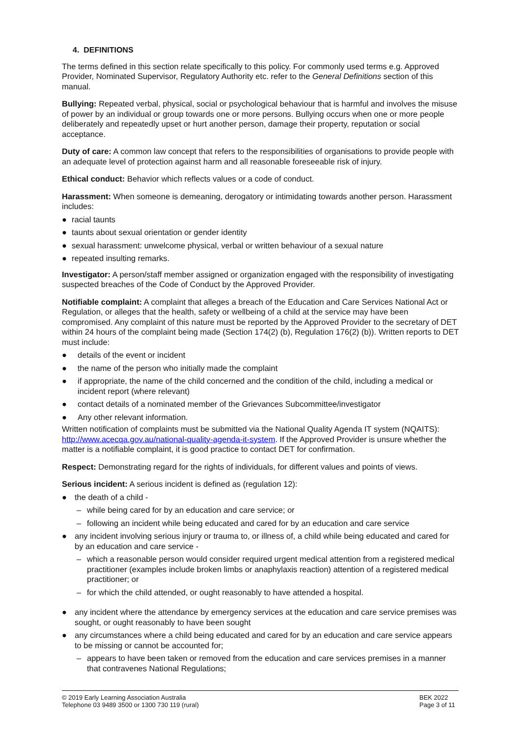4. DEFINITIONS
The terms defined in this section relate specifically to this policy. For commonly used terms e.g. Approved Provider, Nominated Supervisor, Regulatory Authority etc. refer to the General Definitions section of this manual.
Bullying: Repeated verbal, physical, social or psychological behaviour that is harmful and involves the misuse of power by an individual or group towards one or more persons. Bullying occurs when one or more people deliberately and repeatedly upset or hurt another person, damage their property, reputation or social acceptance.
Duty of care: A common law concept that refers to the responsibilities of organisations to provide people with an adequate level of protection against harm and all reasonable foreseeable risk of injury.
Ethical conduct: Behavior which reflects values or a code of conduct.
Harassment: When someone is demeaning, derogatory or intimidating towards another person. Harassment includes:
● racial taunts
● taunts about sexual orientation or gender identity
● sexual harassment: unwelcome physical, verbal or written behaviour of a sexual nature
● repeated insulting remarks.
Investigator: A person/staff member assigned or organization engaged with the responsibility of investigating suspected breaches of the Code of Conduct by the Approved Provider.
Notifiable complaint: A complaint that alleges a breach of the Education and Care Services National Act or Regulation, or alleges that the health, safety or wellbeing of a child at the service may have been compromised. Any complaint of this nature must be reported by the Approved Provider to the secretary of DET within 24 hours of the complaint being made (Section 174(2) (b), Regulation 176(2) (b)). Written reports to DET must include:
● details of the event or incident
● the name of the person who initially made the complaint
● if appropriate, the name of the child concerned and the condition of the child, including a medical or incident report (where relevant)
● contact details of a nominated member of the Grievances Subcommittee/investigator
● Any other relevant information.
Written notification of complaints must be submitted via the National Quality Agenda IT system (NQAITS): http://www.acecqa.gov.au/national-quality-agenda-it-system. If the Approved Provider is unsure whether the matter is a notifiable complaint, it is good practice to contact DET for confirmation.
Respect: Demonstrating regard for the rights of individuals, for different values and points of views.
Serious incident: A serious incident is defined as (regulation 12):
● the death of a child -
– while being cared for by an education and care service; or
– following an incident while being educated and cared for by an education and care service
● any incident involving serious injury or trauma to, or illness of, a child while being educated and cared for by an education and care service -
– which a reasonable person would consider required urgent medical attention from a registered medical practitioner (examples include broken limbs or anaphylaxis reaction) attention of a registered medical practitioner; or
– for which the child attended, or ought reasonably to have attended a hospital.
● any incident where the attendance by emergency services at the education and care service premises was sought, or ought reasonably to have been sought
● any circumstances where a child being educated and cared for by an education and care service appears to be missing or cannot be accounted for;
– appears to have been taken or removed from the education and care services premises in a manner that contravenes National Regulations;
© 2019 Early Learning Association Australia
Telephone 03 9489 3500 or 1300 730 119 (rural)
BEK 2022
Page 3 of 11